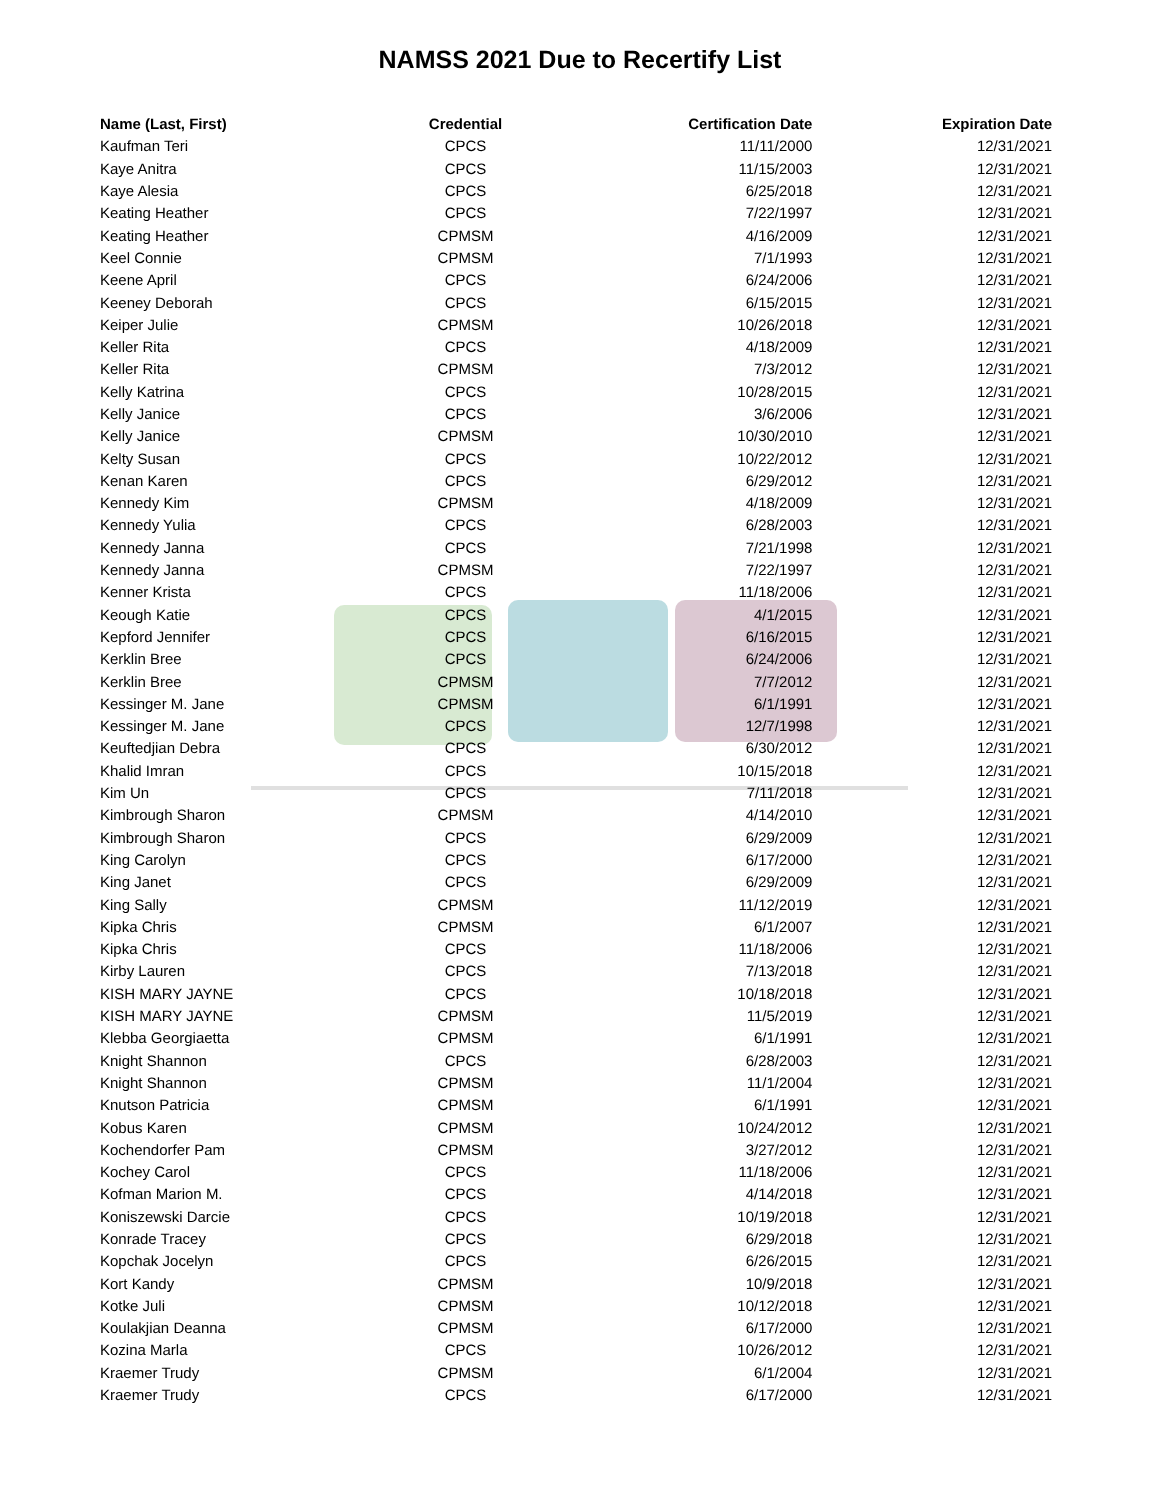NAMSS 2021 Due to Recertify List
| Name (Last, First) | Credential | Certification Date | Expiration Date |
| --- | --- | --- | --- |
| Kaufman Teri | CPCS | 11/11/2000 | 12/31/2021 |
| Kaye Anitra | CPCS | 11/15/2003 | 12/31/2021 |
| Kaye Alesia | CPCS | 6/25/2018 | 12/31/2021 |
| Keating Heather | CPCS | 7/22/1997 | 12/31/2021 |
| Keating Heather | CPMSM | 4/16/2009 | 12/31/2021 |
| Keel Connie | CPMSM | 7/1/1993 | 12/31/2021 |
| Keene April | CPCS | 6/24/2006 | 12/31/2021 |
| Keeney Deborah | CPCS | 6/15/2015 | 12/31/2021 |
| Keiper Julie | CPMSM | 10/26/2018 | 12/31/2021 |
| Keller Rita | CPCS | 4/18/2009 | 12/31/2021 |
| Keller Rita | CPMSM | 7/3/2012 | 12/31/2021 |
| Kelly Katrina | CPCS | 10/28/2015 | 12/31/2021 |
| Kelly Janice | CPCS | 3/6/2006 | 12/31/2021 |
| Kelly Janice | CPMSM | 10/30/2010 | 12/31/2021 |
| Kelty Susan | CPCS | 10/22/2012 | 12/31/2021 |
| Kenan Karen | CPCS | 6/29/2012 | 12/31/2021 |
| Kennedy Kim | CPMSM | 4/18/2009 | 12/31/2021 |
| Kennedy Yulia | CPCS | 6/28/2003 | 12/31/2021 |
| Kennedy Janna | CPCS | 7/21/1998 | 12/31/2021 |
| Kennedy Janna | CPMSM | 7/22/1997 | 12/31/2021 |
| Kenner Krista | CPCS | 11/18/2006 | 12/31/2021 |
| Keough Katie | CPCS | 4/1/2015 | 12/31/2021 |
| Kepford Jennifer | CPCS | 6/16/2015 | 12/31/2021 |
| Kerklin Bree | CPCS | 6/24/2006 | 12/31/2021 |
| Kerklin Bree | CPMSM | 7/7/2012 | 12/31/2021 |
| Kessinger M. Jane | CPMSM | 6/1/1991 | 12/31/2021 |
| Kessinger M. Jane | CPCS | 12/7/1998 | 12/31/2021 |
| Keuftedjian Debra | CPCS | 6/30/2012 | 12/31/2021 |
| Khalid Imran | CPCS | 10/15/2018 | 12/31/2021 |
| Kim Un | CPCS | 7/11/2018 | 12/31/2021 |
| Kimbrough Sharon | CPMSM | 4/14/2010 | 12/31/2021 |
| Kimbrough Sharon | CPCS | 6/29/2009 | 12/31/2021 |
| King Carolyn | CPCS | 6/17/2000 | 12/31/2021 |
| King Janet | CPCS | 6/29/2009 | 12/31/2021 |
| King Sally | CPMSM | 11/12/2019 | 12/31/2021 |
| Kipka Chris | CPMSM | 6/1/2007 | 12/31/2021 |
| Kipka Chris | CPCS | 11/18/2006 | 12/31/2021 |
| Kirby Lauren | CPCS | 7/13/2018 | 12/31/2021 |
| KISH MARY JAYNE | CPCS | 10/18/2018 | 12/31/2021 |
| KISH MARY JAYNE | CPMSM | 11/5/2019 | 12/31/2021 |
| Klebba Georgiaetta | CPMSM | 6/1/1991 | 12/31/2021 |
| Knight Shannon | CPCS | 6/28/2003 | 12/31/2021 |
| Knight Shannon | CPMSM | 11/1/2004 | 12/31/2021 |
| Knutson Patricia | CPMSM | 6/1/1991 | 12/31/2021 |
| Kobus Karen | CPMSM | 10/24/2012 | 12/31/2021 |
| Kochendorfer Pam | CPMSM | 3/27/2012 | 12/31/2021 |
| Kochey Carol | CPCS | 11/18/2006 | 12/31/2021 |
| Kofman Marion M. | CPCS | 4/14/2018 | 12/31/2021 |
| Koniszewski Darcie | CPCS | 10/19/2018 | 12/31/2021 |
| Konrade Tracey | CPCS | 6/29/2018 | 12/31/2021 |
| Kopchak Jocelyn | CPCS | 6/26/2015 | 12/31/2021 |
| Kort Kandy | CPMSM | 10/9/2018 | 12/31/2021 |
| Kotke Juli | CPMSM | 10/12/2018 | 12/31/2021 |
| Koulakjian Deanna | CPMSM | 6/17/2000 | 12/31/2021 |
| Kozina Marla | CPCS | 10/26/2012 | 12/31/2021 |
| Kraemer Trudy | CPMSM | 6/1/2004 | 12/31/2021 |
| Kraemer Trudy | CPCS | 6/17/2000 | 12/31/2021 |